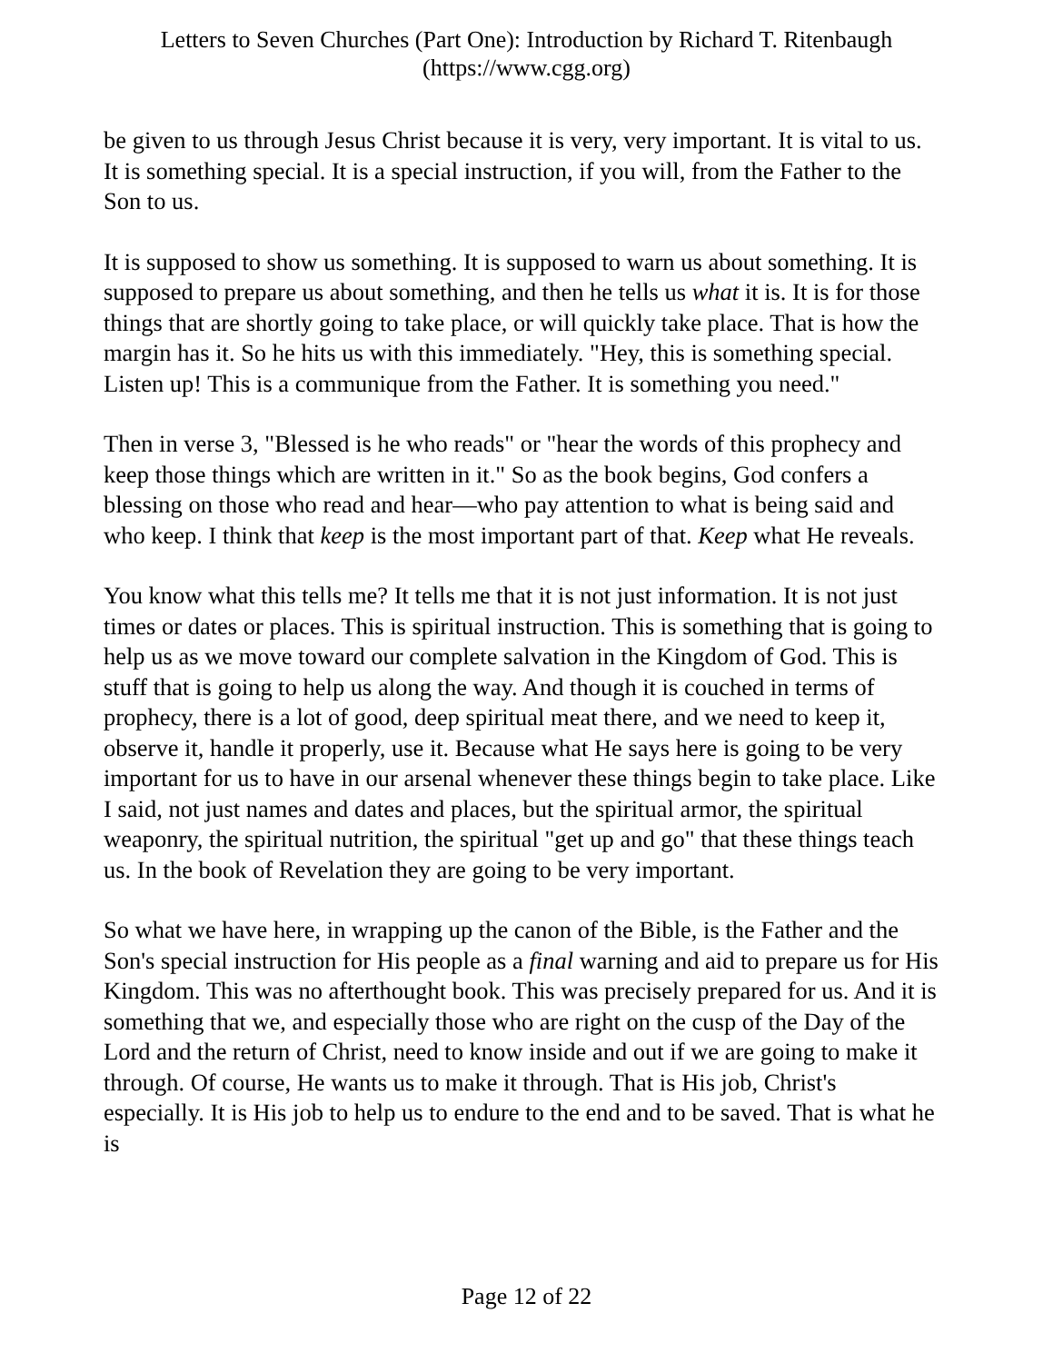Letters to Seven Churches (Part One): Introduction by Richard T. Ritenbaugh
(https://www.cgg.org)
be given to us through Jesus Christ because it is very, very important. It is vital to us. It is something special. It is a special instruction, if you will, from the Father to the Son to us.
It is supposed to show us something. It is supposed to warn us about something. It is supposed to prepare us about something, and then he tells us what it is. It is for those things that are shortly going to take place, or will quickly take place. That is how the margin has it. So he hits us with this immediately. "Hey, this is something special. Listen up! This is a communique from the Father. It is something you need."
Then in verse 3, "Blessed is he who reads" or "hear the words of this prophecy and keep those things which are written in it." So as the book begins, God confers a blessing on those who read and hear—who pay attention to what is being said and who keep. I think that keep is the most important part of that. Keep what He reveals.
You know what this tells me? It tells me that it is not just information. It is not just times or dates or places. This is spiritual instruction. This is something that is going to help us as we move toward our complete salvation in the Kingdom of God. This is stuff that is going to help us along the way. And though it is couched in terms of prophecy, there is a lot of good, deep spiritual meat there, and we need to keep it, observe it, handle it properly, use it. Because what He says here is going to be very important for us to have in our arsenal whenever these things begin to take place. Like I said, not just names and dates and places, but the spiritual armor, the spiritual weaponry, the spiritual nutrition, the spiritual "get up and go" that these things teach us. In the book of Revelation they are going to be very important.
So what we have here, in wrapping up the canon of the Bible, is the Father and the Son's special instruction for His people as a final warning and aid to prepare us for His Kingdom. This was no afterthought book. This was precisely prepared for us. And it is something that we, and especially those who are right on the cusp of the Day of the Lord and the return of Christ, need to know inside and out if we are going to make it through. Of course, He wants us to make it through. That is His job, Christ's especially. It is His job to help us to endure to the end and to be saved. That is what he is
Page 12 of 22